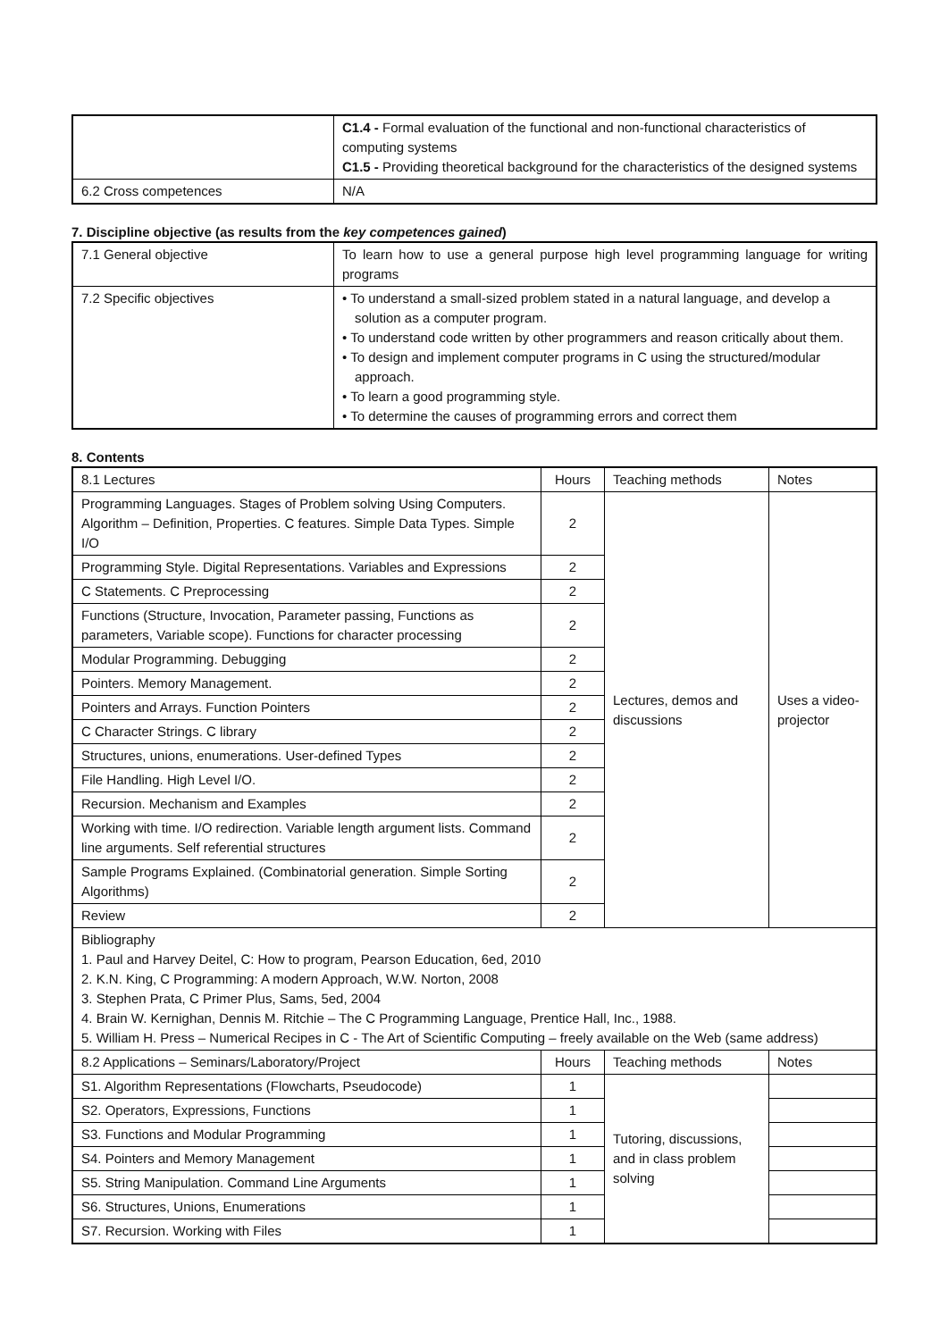| | C1.4 - Formal evaluation of the functional and non-functional characteristics of computing systems C1.5 - Providing theoretical background for the characteristics of the designed systems |
| 6.2 Cross competences | N/A |
7. Discipline objective (as results from the key competences gained)
| 7.1 General objective | To learn how to use a general purpose high level programming language for writing programs |
| 7.2 Specific objectives | • To understand a small-sized problem stated in a natural language, and develop a solution as a computer program. • To understand code written by other programmers and reason critically about them. • To design and implement computer programs in C using the structured/modular approach. • To learn a good programming style. • To determine the causes of programming errors and correct them |
8. Contents
| 8.1 Lectures | Hours | Teaching methods | Notes |
| --- | --- | --- | --- |
| Programming Languages. Stages of Problem solving Using Computers. Algorithm – Definition, Properties. C features. Simple Data Types. Simple I/O | 2 | Lectures, demos and discussions | Uses a video-projector |
| Programming Style. Digital Representations. Variables and Expressions | 2 | | |
| C Statements. C Preprocessing | 2 | | |
| Functions (Structure, Invocation, Parameter passing, Functions as parameters, Variable scope). Functions for character processing | 2 | | |
| Modular Programming. Debugging | 2 | | |
| Pointers. Memory Management. | 2 | | |
| Pointers and Arrays. Function Pointers | 2 | | |
| C Character Strings. C library | 2 | | |
| Structures, unions, enumerations. User-defined Types | 2 | | |
| File Handling. High Level I/O. | 2 | | |
| Recursion. Mechanism and Examples | 2 | | |
| Working with time. I/O redirection. Variable length argument lists. Command line arguments. Self referential structures | 2 | | |
| Sample Programs Explained. (Combinatorial generation. Simple Sorting Algorithms) | 2 | | |
| Review | 2 | | |
| Bibliography 1. Paul and Harvey Deitel, C: How to program, Pearson Education, 6ed, 2010 2. K.N. King, C Programming: A modern Approach, W.W. Norton, 2008 3. Stephen Prata, C Primer Plus, Sams, 5ed, 2004 4. Brain W. Kernighan, Dennis M. Ritchie – The C Programming Language, Prentice Hall, Inc., 1988. 5. William H. Press – Numerical Recipes in C - The Art of Scientific Computing – freely available on the Web (same address) | | | |
| 8.2 Applications – Seminars/Laboratory/Project | Hours | Teaching methods | Notes |
| S1. Algorithm Representations (Flowcharts, Pseudocode) | 1 | Tutoring, discussions, and in class problem solving | |
| S2. Operators, Expressions, Functions | 1 | | |
| S3. Functions and Modular Programming | 1 | | |
| S4. Pointers and Memory Management | 1 | | |
| S5. String Manipulation. Command Line Arguments | 1 | | |
| S6. Structures, Unions, Enumerations | 1 | | |
| S7. Recursion. Working with Files | 1 | | |